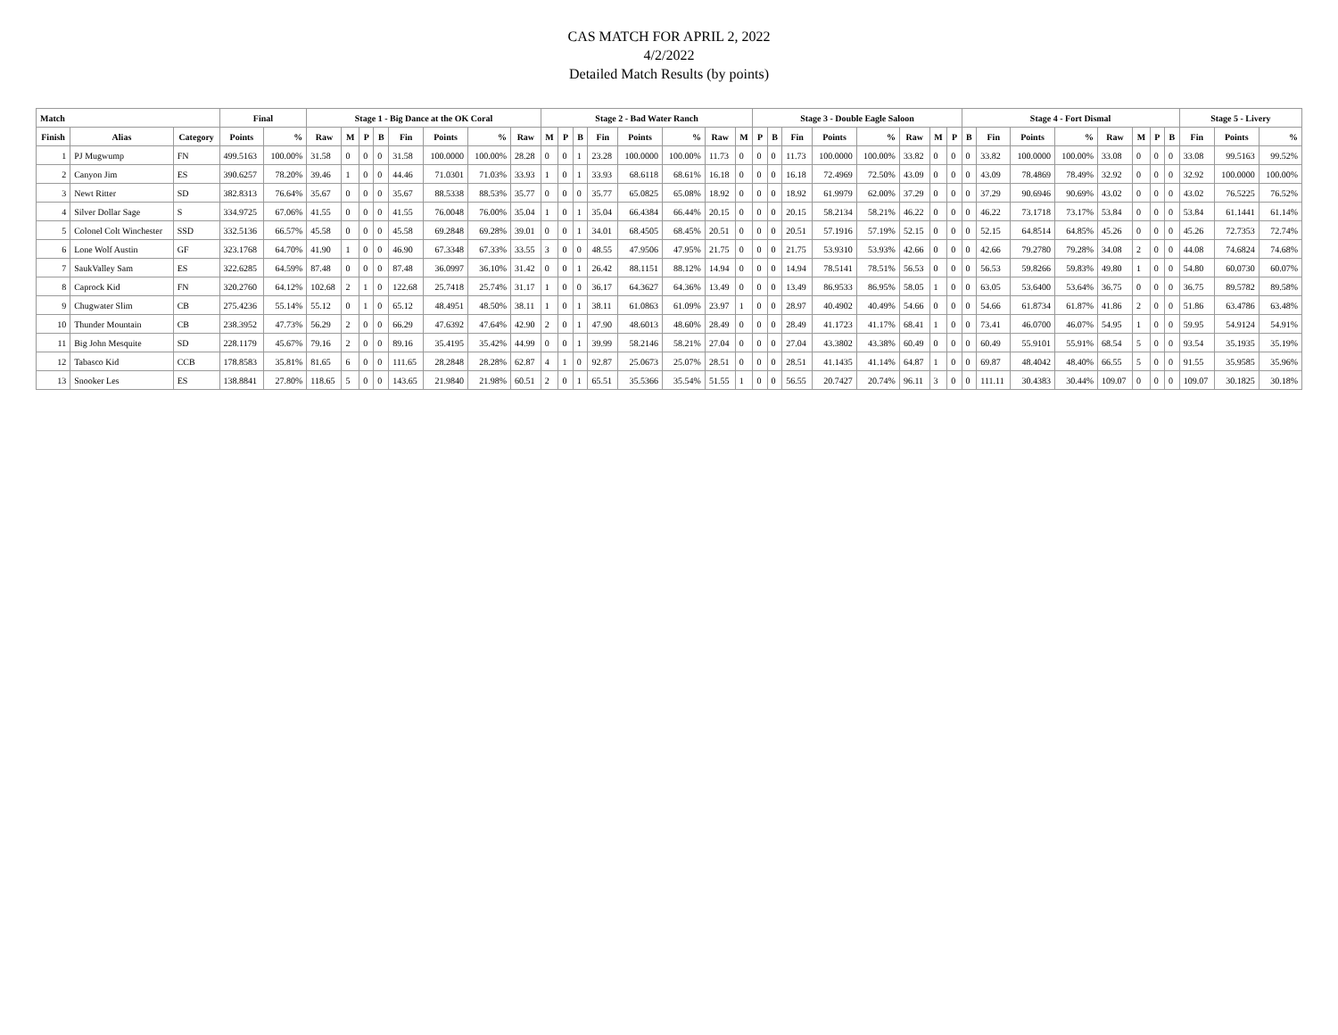CAS MATCH FOR APRIL 2, 2022
4/2/2022
Detailed Match Results (by points)
| Match | | | Final | | Stage 1 - Big Dance at the OK Coral | | | | | | | | Stage 2 - Bad Water Ranch | | | | | | | | Stage 3 - Double Eagle Saloon | | | | | | | | Stage 4 - Fort Dismal | | | | | | | | Stage 5 - Livery | | |
| --- | --- | --- | --- | --- | --- | --- | --- | --- | --- | --- | --- | --- | --- | --- | --- | --- | --- | --- | --- | --- | --- | --- | --- | --- | --- | --- | --- | --- | --- | --- | --- | --- | --- | --- | --- | --- | --- | --- | --- |
| Finish | Alias | Category | Points | % | Raw | M | P | B | Fin | Points | % | Raw | M | P | B | Fin | Points | % | Raw | M | P | B | Fin | Points | % | Raw | M | P | B | Fin | Points | % | Raw | M | P | B | Fin | Points | % |
| 1 | PJ Mugwump | FN | 499.5163 | 100.00% | 31.58 | 0 | 0 | 0 | 31.58 | 100.0000 | 100.00% | 28.28 | 0 | 0 | 1 | 23.28 | 100.0000 | 100.00% | 11.73 | 0 | 0 | 0 | 11.73 | 100.0000 | 100.00% | 33.82 | 0 | 0 | 0 | 33.82 | 100.0000 | 100.00% | 33.08 | 0 | 0 | 0 | 33.08 | 99.5163 | 99.52% |
| 2 | Canyon Jim | ES | 390.6257 | 78.20% | 39.46 | 1 | 0 | 0 | 44.46 | 71.0301 | 71.03% | 33.93 | 1 | 0 | 1 | 33.93 | 68.6118 | 68.61% | 16.18 | 0 | 0 | 0 | 16.18 | 72.4969 | 72.50% | 43.09 | 0 | 0 | 0 | 43.09 | 78.4869 | 78.49% | 32.92 | 0 | 0 | 0 | 32.92 | 100.0000 | 100.00% |
| 3 | Newt Ritter | SD | 382.8313 | 76.64% | 35.67 | 0 | 0 | 0 | 35.67 | 88.5338 | 88.53% | 35.77 | 0 | 0 | 0 | 35.77 | 65.0825 | 65.08% | 18.92 | 0 | 0 | 0 | 18.92 | 61.9979 | 62.00% | 37.29 | 0 | 0 | 0 | 37.29 | 90.6946 | 90.69% | 43.02 | 0 | 0 | 0 | 43.02 | 76.5225 | 76.52% |
| 4 | Silver Dollar Sage | S | 334.9725 | 67.06% | 41.55 | 0 | 0 | 0 | 41.55 | 76.0048 | 76.00% | 35.04 | 1 | 0 | 1 | 35.04 | 66.4384 | 66.44% | 20.15 | 0 | 0 | 0 | 20.15 | 58.2134 | 58.21% | 46.22 | 0 | 0 | 0 | 46.22 | 73.1718 | 73.17% | 53.84 | 0 | 0 | 0 | 53.84 | 61.1441 | 61.14% |
| 5 | Colonel Colt Winchester | SSD | 332.5136 | 66.57% | 45.58 | 0 | 0 | 0 | 45.58 | 69.2848 | 69.28% | 39.01 | 0 | 0 | 1 | 34.01 | 68.4505 | 68.45% | 20.51 | 0 | 0 | 0 | 20.51 | 57.1916 | 57.19% | 52.15 | 0 | 0 | 0 | 52.15 | 64.8514 | 64.85% | 45.26 | 0 | 0 | 0 | 45.26 | 72.7353 | 72.74% |
| 6 | Lone Wolf Austin | GF | 323.1768 | 64.70% | 41.90 | 1 | 0 | 0 | 46.90 | 67.3348 | 67.33% | 33.55 | 3 | 0 | 0 | 48.55 | 47.9506 | 47.95% | 21.75 | 0 | 0 | 0 | 21.75 | 53.9310 | 53.93% | 42.66 | 0 | 0 | 0 | 42.66 | 79.2780 | 79.28% | 34.08 | 2 | 0 | 0 | 44.08 | 74.6824 | 74.68% |
| 7 | SaukValley Sam | ES | 322.6285 | 64.59% | 87.48 | 0 | 0 | 0 | 87.48 | 36.0997 | 36.10% | 31.42 | 0 | 0 | 1 | 26.42 | 88.1151 | 88.12% | 14.94 | 0 | 0 | 0 | 14.94 | 78.5141 | 78.51% | 56.53 | 0 | 0 | 0 | 56.53 | 59.8266 | 59.83% | 49.80 | 1 | 0 | 0 | 54.80 | 60.0730 | 60.07% |
| 8 | Caprock Kid | FN | 320.2760 | 64.12% | 102.68 | 2 | 1 | 0 | 122.68 | 25.7418 | 25.74% | 31.17 | 1 | 0 | 0 | 36.17 | 64.3627 | 64.36% | 13.49 | 0 | 0 | 0 | 13.49 | 86.9533 | 86.95% | 58.05 | 1 | 0 | 0 | 63.05 | 53.6400 | 53.64% | 36.75 | 0 | 0 | 0 | 36.75 | 89.5782 | 89.58% |
| 9 | Chugwater Slim | CB | 275.4236 | 55.14% | 55.12 | 0 | 1 | 0 | 65.12 | 48.4951 | 48.50% | 38.11 | 1 | 0 | 1 | 38.11 | 61.0863 | 61.09% | 23.97 | 1 | 0 | 0 | 28.97 | 40.4902 | 40.49% | 54.66 | 0 | 0 | 0 | 54.66 | 61.8734 | 61.87% | 41.86 | 2 | 0 | 0 | 51.86 | 63.4786 | 63.48% |
| 10 | Thunder Mountain | CB | 238.3952 | 47.73% | 56.29 | 2 | 0 | 0 | 66.29 | 47.6392 | 47.64% | 42.90 | 2 | 0 | 1 | 47.90 | 48.6013 | 48.60% | 28.49 | 0 | 0 | 0 | 28.49 | 41.1723 | 41.17% | 68.41 | 1 | 0 | 0 | 73.41 | 46.0700 | 46.07% | 54.95 | 1 | 0 | 0 | 59.95 | 54.9124 | 54.91% |
| 11 | Big John Mesquite | SD | 228.1179 | 45.67% | 79.16 | 2 | 0 | 0 | 89.16 | 35.4195 | 35.42% | 44.99 | 0 | 0 | 1 | 39.99 | 58.2146 | 58.21% | 27.04 | 0 | 0 | 0 | 27.04 | 43.3802 | 43.38% | 60.49 | 0 | 0 | 0 | 60.49 | 55.9101 | 55.91% | 68.54 | 5 | 0 | 0 | 93.54 | 35.1935 | 35.19% |
| 12 | Tabasco Kid | CCB | 178.8583 | 35.81% | 81.65 | 6 | 0 | 0 | 111.65 | 28.2848 | 28.28% | 62.87 | 4 | 1 | 0 | 92.87 | 25.0673 | 25.07% | 28.51 | 0 | 0 | 0 | 28.51 | 41.1435 | 41.14% | 64.87 | 1 | 0 | 0 | 69.87 | 48.4042 | 48.40% | 66.55 | 5 | 0 | 0 | 91.55 | 35.9585 | 35.96% |
| 13 | Snooker Les | ES | 138.8841 | 27.80% | 118.65 | 5 | 0 | 0 | 143.65 | 21.9840 | 21.98% | 60.51 | 2 | 0 | 1 | 65.51 | 35.5366 | 35.54% | 51.55 | 1 | 0 | 0 | 56.55 | 20.7427 | 20.74% | 96.11 | 3 | 0 | 0 | 111.11 | 30.4383 | 30.44% | 109.07 | 0 | 0 | 0 | 109.07 | 30.1825 | 30.18% |